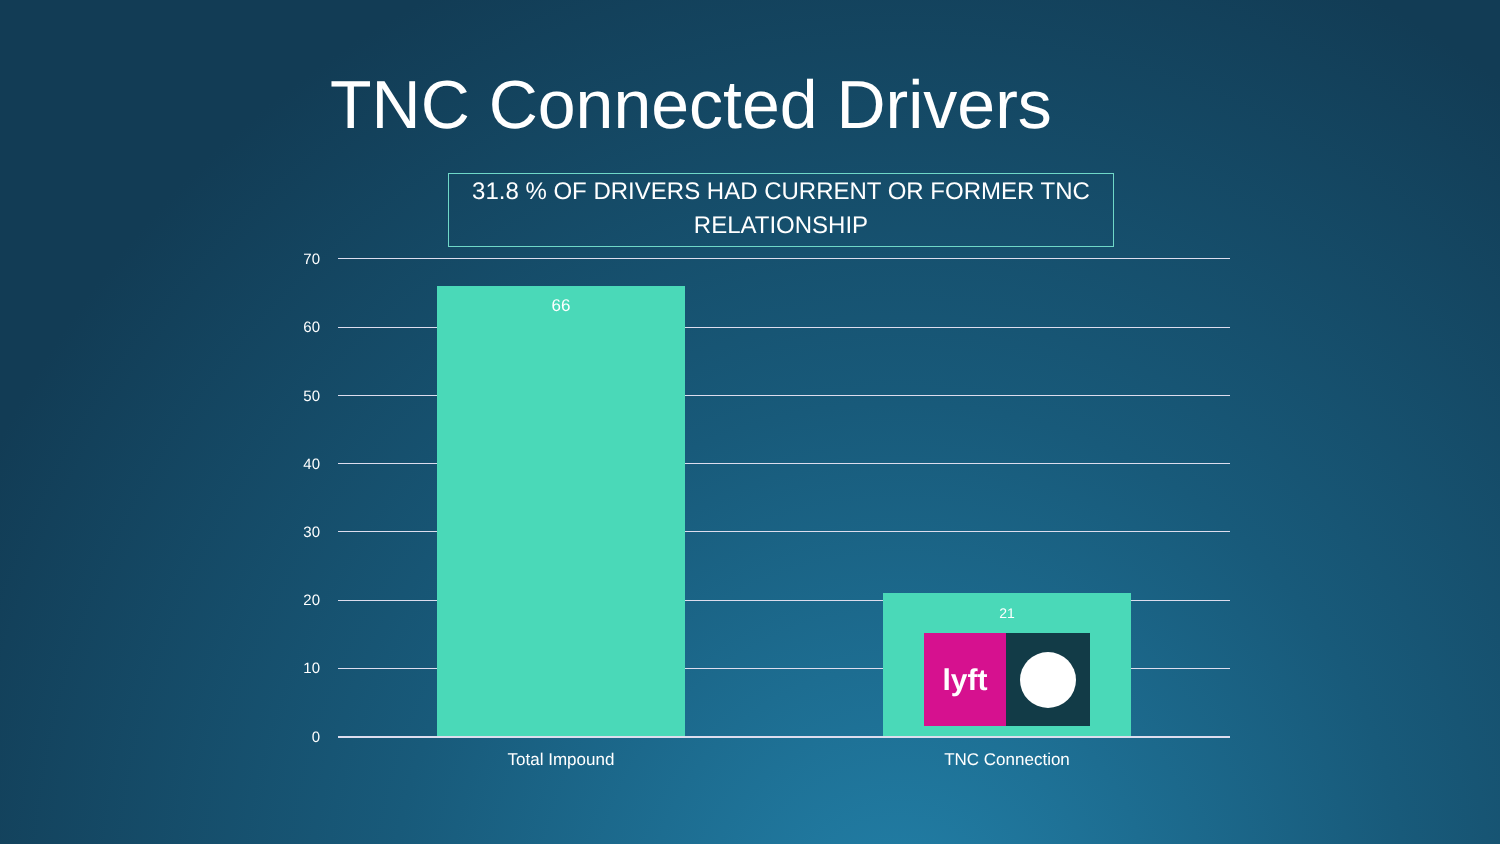TNC Connected Drivers
31.8 % OF DRIVERS HAD CURRENT OR FORMER TNC
RELATIONSHIP
70
60
50
40
30
20
10
0
66
21
lyft
Total Impound TNC Connection